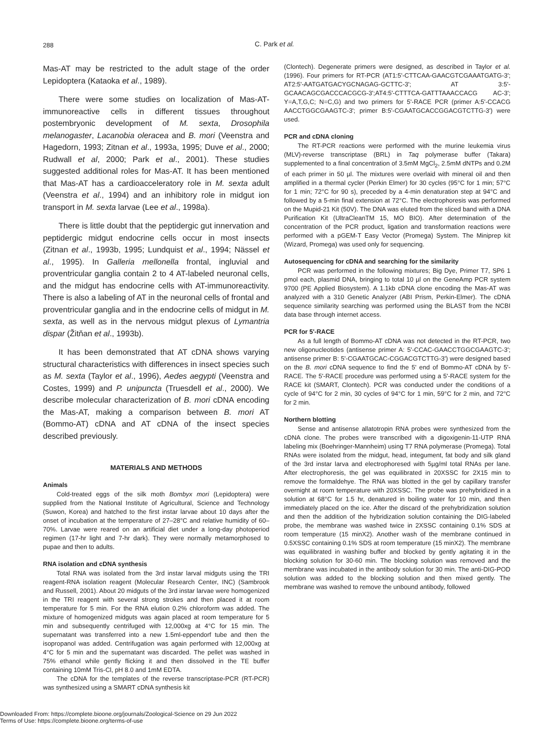288
C. Park et al.
Mas-AT may be restricted to the adult stage of the order Lepidoptera (Kataoka et al., 1989).
There were some studies on localization of Mas-AT-immunoreactive cells in different tissues throughout postembryonic development of M. sexta, Drosophila melanogaster, Lacanobia oleracea and B. mori (Veenstra and Hagedorn, 1993; Zitnan et al., 1993a, 1995; Duve et al., 2000; Rudwall et al, 2000; Park et al., 2001). These studies suggested additional roles for Mas-AT. It has been mentioned that Mas-AT has a cardioacceleratory role in M. sexta adult (Veenstra et al., 1994) and an inhibitory role in midgut ion transport in M. sexta larvae (Lee et al., 1998a).
There is little doubt that the peptidergic gut innervation and peptidergic midgut endocrine cells occur in most insects (Zitnan et al., 1993b, 1995; Lundquist et al., 1994; Nässel et al., 1995). In Galleria mellonella frontal, ingluvial and proventricular ganglia contain 2 to 4 AT-labeled neuronal cells, and the midgut has endocrine cells with AT-immunoreactivity. There is also a labeling of AT in the neuronal cells of frontal and proventricular ganglia and in the endocrine cells of midgut in M. sexta, as well as in the nervous midgut plexus of Lymantria dispar (Žitňan et al., 1993b).
It has been demonstrated that AT cDNA shows varying structural characteristics with differences in insect species such as M. sexta (Taylor et al., 1996), Aedes aegypti (Veenstra and Costes, 1999) and P. unipuncta (Truesdell et al., 2000). We describe molecular characterization of B. mori cDNA encoding the Mas-AT, making a comparison between B. mori AT (Bommo-AT) cDNA and AT cDNA of the insect species described previously.
MATERIALS AND METHODS
Animals
Cold-treated eggs of the silk moth Bombyx mori (Lepidoptera) were supplied from the National Institute of Agricultural, Science and Technology (Suwon, Korea) and hatched to the first instar larvae about 10 days after the onset of incubation at the temperature of 27–28°C and relative humidity of 60–70%. Larvae were reared on an artificial diet under a long-day photoperiod regimen (17-hr light and 7-hr dark). They were normally metamorphosed to pupae and then to adults.
RNA isolation and cDNA synthesis
Total RNA was isolated from the 3rd instar larval midguts using the TRI reagent-RNA isolation reagent (Molecular Research Center, INC) (Sambrook and Russell, 2001). About 20 midguts of the 3rd instar larvae were homogenized in the TRI reagent with several strong strokes and then placed it at room temperature for 5 min. For the RNA elution 0.2% chloroform was added. The mixture of homogenized midguts was again placed at room temperature for 5 min and subsequently centrifuged with 12,000xg at 4°C for 15 min. The supernatant was transferred into a new 1.5ml-eppendorf tube and then the isopropanol was added. Centrifugation was again performed with 12,000xg at 4°C for 5 min and the supernatant was discarded. The pellet was washed in 75% ethanol while gently flicking it and then dissolved in the TE buffer containing 10mM Tris-Cl, pH 8.0 and 1mM EDTA.
The cDNA for the templates of the reverse transcriptase-PCR (RT-PCR) was synthesized using a SMART cDNA synthesis kit
(Clontech). Degenerate primers were designed, as described in Taylor et al. (1996). Four primers for RT-PCR (AT1:5'-CTTCAA-GAACGTCGAAATGATG-3'; AT2:5'-AATGATGACYGCNAGAG-GCTTC-3'; AT 3:5'-GCAACAGCGACCCACGCG-3';AT4:5'-CTTTCA-GATTTAAACCACG AC-3'; Y=A,T,G,C; N=C,G) and two primers for 5'-RACE PCR (primer A:5'-CCACG AACCTGGCGAAGTC-3'; primer B:5'-CGAATGCACCGGACGTCTTG-3') were used.
PCR and cDNA cloning
The RT-PCR reactions were performed with the murine leukemia virus (MLV)-reverse transcriptase (BRL) in Taq polymerase buffer (Takara) supplemented to a final concentration of 3.5mM MgCl<sub>2</sub>, 2.5mM dNTPs and 0.2M of each primer in 50 µl. The mixtures were overlaid with mineral oil and then amplified in a thermal cycler (Perkin Elmer) for 30 cycles (95°C for 1 min; 57°C for 1 min; 72°C for 90 s), preceded by a 4-min denaturation step at 94°C and followed by a 5-min final extension at 72°C. The electrophoresis was performed on the Mupid-21 Kit (50V). The DNA was eluted from the sliced band with a DNA Purification Kit (UltraCleanTM 15, MO BIO). After determination of the concentration of the PCR product, ligation and transformation reactions were performed with a pGEM-T Easy Vector (Promega) System. The Miniprep kit (Wizard, Promega) was used only for sequencing.
Autosequencing for cDNA and searching for the similarity
PCR was performed in the following mixtures; Big Dye, Primer T7, SP6 1 pmol each, plasmid DNA, bringing to total 10 µl on the GeneAmp PCR system 9700 (PE Applied Biosystem). A 1.1kb cDNA clone encoding the Mas-AT was analyzed with a 310 Genetic Analyzer (ABI Prism, Perkin-Elmer). The cDNA sequence similarity searching was performed using the BLAST from the NCBI data base through internet access.
PCR for 5'-RACE
As a full length of Bommo-AT cDNA was not detected in the RT-PCR, two new oligonucleotides (antisense primer A: 5'-CCAC-GAACCTGGCGAAGTC-3'; antisense primer B: 5'-CGAATGCAC-CGGACGTCTTG-3') were designed based on the B. mori cDNA sequence to find the 5' end of Bommo-AT cDNA by 5'-RACE. The 5'-RACE procedure was performed using a 5'-RACE system for the RACE kit (SMART, Clontech). PCR was conducted under the conditions of a cycle of 94°C for 2 min, 30 cycles of 94°C for 1 min, 59°C for 2 min, and 72°C for 2 min.
Northern blotting
Sense and antisense allatotropin RNA probes were synthesized from the cDNA clone. The probes were transcribed with a digoxigenin-11-UTP RNA labeling mix (Boehringer-Mannheim) using T7 RNA polymerase (Promega). Total RNAs were isolated from the midgut, head, integument, fat body and silk gland of the 3rd instar larva and electrophoresed with 5µg/ml total RNAs per lane. After electrophoresis, the gel was equilibrated in 20XSSC for 2X15 min to remove the formaldehye. The RNA was blotted in the gel by capillary transfer overnight at room temperature with 20XSSC. The probe was prehybridized in a solution at 68°C for 1.5 hr, denatured in boiling water for 10 min, and then immediately placed on the ice. After the discard of the prehybridization solution and then the addition of the hybridization solution containing the DIG-labeled probe, the membrane was washed twice in 2XSSC containing 0.1% SDS at room temperature (15 minX2). Another wash of the membrane continued in 0.5XSSC containing 0.1% SDS at room temperature (15 minX2). The membrane was equilibrated in washing buffer and blocked by gently agitating it in the blocking solution for 30-60 min. The blocking solution was removed and the membrane was incubated in the antibody solution for 30 min. The anti-DIG-POD solution was added to the blocking solution and then mixed gently. The membrane was washed to remove the unbound antibody, followed
Downloaded From: https://complete.bioone.org/journals/Zoological-Science on 29 Jun 2022
Terms of Use: https://complete.bioone.org/terms-of-use